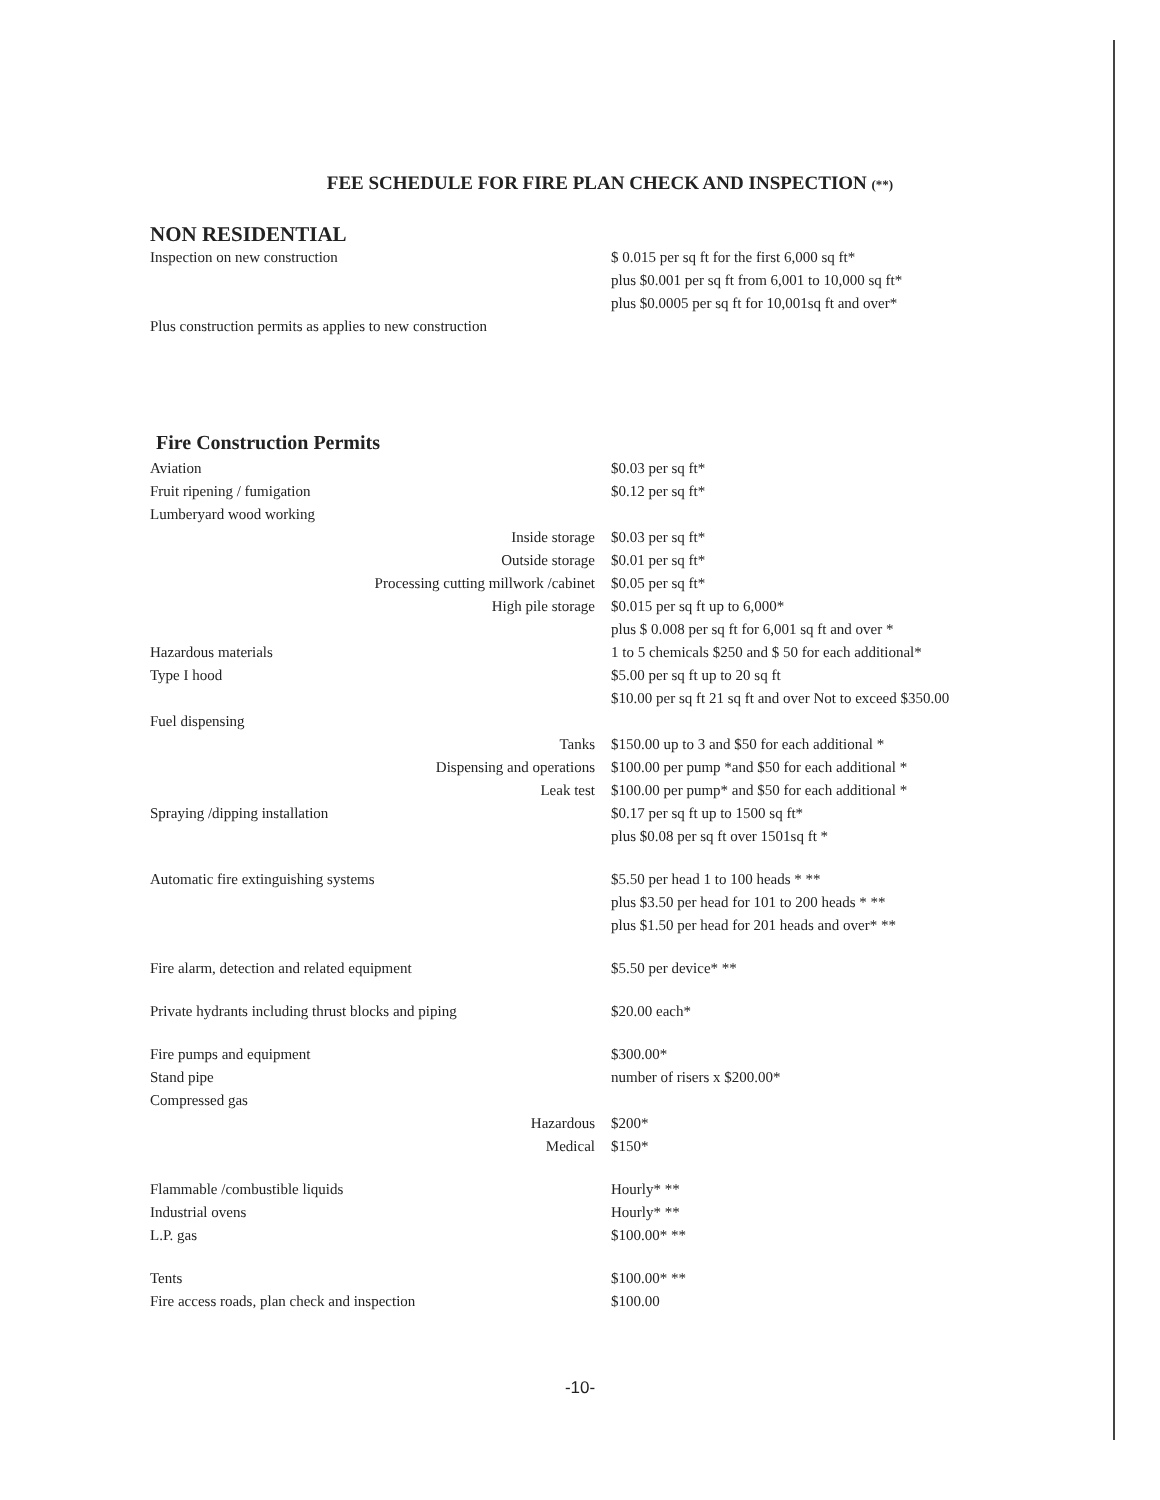FEE SCHEDULE FOR FIRE PLAN CHECK AND INSPECTION (**)
NON RESIDENTIAL
| Inspection on new construction | $ 0.015 per sq ft for the first 6,000 sq ft* |
| | plus $0.001 per sq ft from 6,001 to 10,000 sq ft* |
| | plus $0.0005 per sq ft for 10,001sq ft and over* |
| Plus construction permits as applies to new construction | |
Fire Construction Permits
| Aviation | $0.03 per sq ft* |
| Fruit ripening / fumigation | $0.12 per sq ft* |
| Lumberyard wood working | |
| Inside storage | $0.03 per sq ft* |
| Outside storage | $0.01 per sq ft* |
| Processing cutting millwork /cabinet | $0.05 per sq ft* |
| High pile storage | $0.015 per sq ft up to 6,000* |
| | plus $ 0.008 per sq ft for 6,001 sq ft and over * |
| Hazardous materials | 1 to 5 chemicals $250 and $ 50 for each additional* |
| Type I hood | $5.00 per sq ft up to 20 sq ft |
| | $10.00 per sq ft 21 sq ft and over Not to exceed $350.00 |
| Fuel dispensing | |
| Tanks | $150.00 up to 3 and $50 for each additional * |
| Dispensing and operations | $100.00 per pump *and $50 for each additional * |
| Leak test | $100.00 per pump* and $50 for each additional * |
| Spraying /dipping installation | $0.17 per sq ft up to 1500 sq ft* |
| | plus $0.08 per sq ft over 1501sq ft * |
| Automatic fire extinguishing systems | $5.50 per head 1 to 100 heads * ** |
| | plus $3.50 per head for 101 to 200 heads * ** |
| | plus $1.50 per head for 201 heads and over* ** |
| Fire alarm, detection and related equipment | $5.50 per device* ** |
| Private hydrants including thrust blocks and piping | $20.00 each* |
| Fire pumps and equipment | $300.00* |
| Stand pipe | number of risers x $200.00* |
| Compressed gas | |
| Hazardous | $200* |
| Medical | $150* |
| Flammable /combustible liquids | Hourly* ** |
| Industrial ovens | Hourly* ** |
| L.P. gas | $100.00* ** |
| Tents | $100.00* ** |
| Fire access roads, plan check and inspection | $100.00 |
-10-